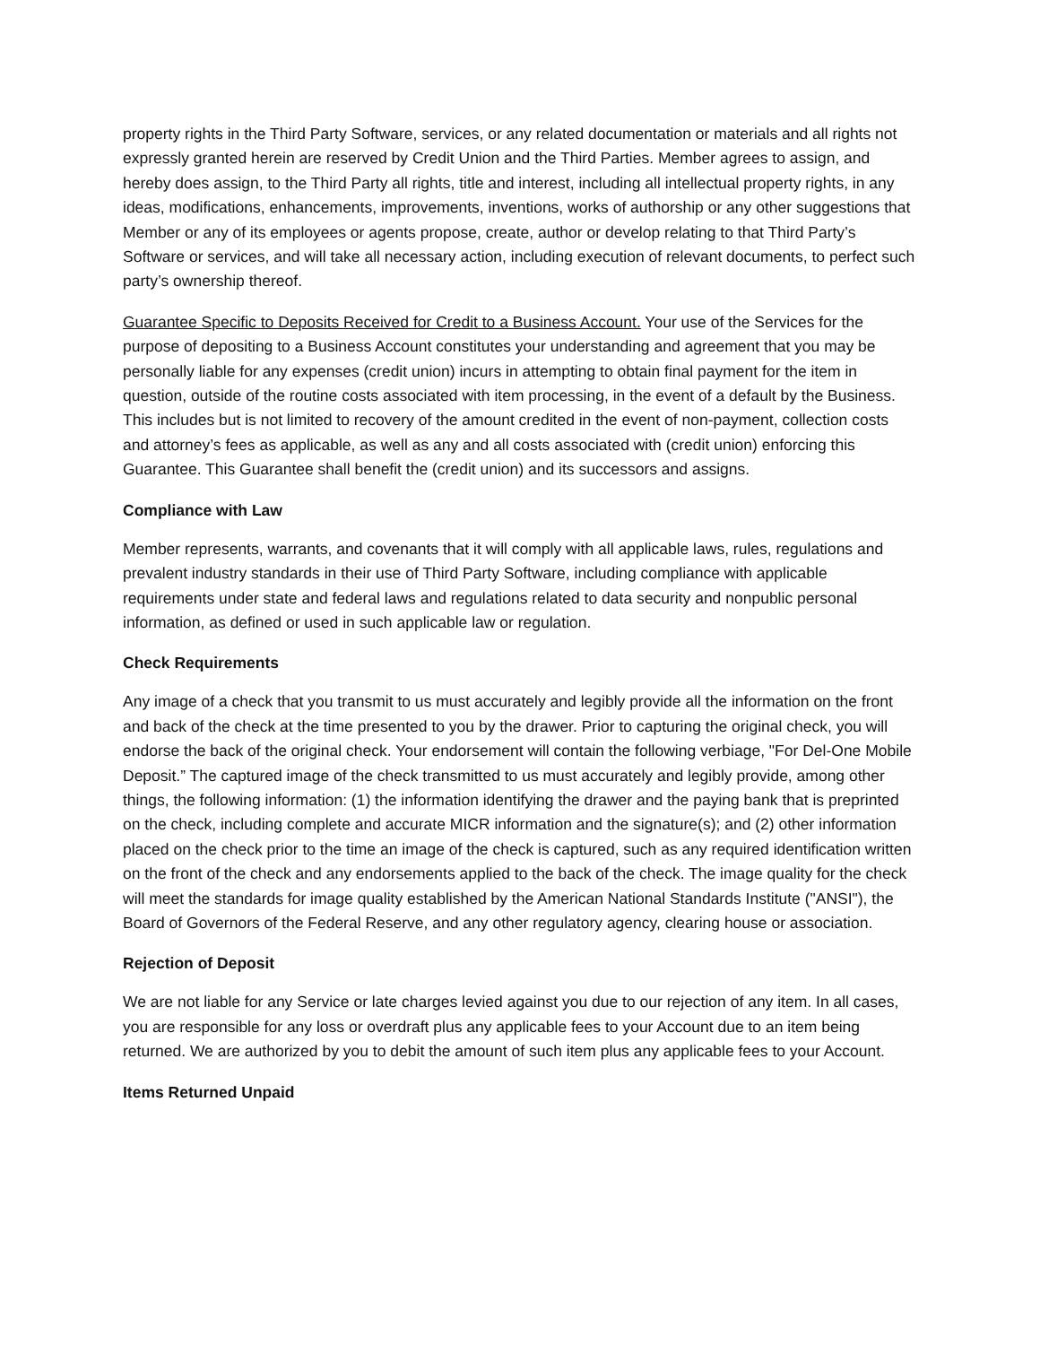property rights in the Third Party Software, services, or any related documentation or materials and all rights not expressly granted herein are reserved by Credit Union and the Third Parties. Member agrees to assign, and hereby does assign, to the Third Party all rights, title and interest, including all intellectual property rights, in any ideas, modifications, enhancements, improvements, inventions, works of authorship or any other suggestions that Member or any of its employees or agents propose, create, author or develop relating to that Third Party’s Software or services, and will take all necessary action, including execution of relevant documents, to perfect such party’s ownership thereof.
Guarantee Specific to Deposits Received for Credit to a Business Account. Your use of the Services for the purpose of depositing to a Business Account constitutes your understanding and agreement that you may be personally liable for any expenses (credit union) incurs in attempting to obtain final payment for the item in question, outside of the routine costs associated with item processing, in the event of a default by the Business. This includes but is not limited to recovery of the amount credited in the event of non-payment, collection costs and attorney’s fees as applicable, as well as any and all costs associated with (credit union) enforcing this Guarantee. This Guarantee shall benefit the (credit union) and its successors and assigns.
Compliance with Law
Member represents, warrants, and covenants that it will comply with all applicable laws, rules, regulations and prevalent industry standards in their use of Third Party Software, including compliance with applicable requirements under state and federal laws and regulations related to data security and nonpublic personal information, as defined or used in such applicable law or regulation.
Check Requirements
Any image of a check that you transmit to us must accurately and legibly provide all the information on the front and back of the check at the time presented to you by the drawer. Prior to capturing the original check, you will endorse the back of the original check. Your endorsement will contain the following verbiage, "For Del-One Mobile Deposit.” The captured image of the check transmitted to us must accurately and legibly provide, among other things, the following information: (1) the information identifying the drawer and the paying bank that is preprinted on the check, including complete and accurate MICR information and the signature(s); and (2) other information placed on the check prior to the time an image of the check is captured, such as any required identification written on the front of the check and any endorsements applied to the back of the check. The image quality for the check will meet the standards for image quality established by the American National Standards Institute ("ANSI"), the Board of Governors of the Federal Reserve, and any other regulatory agency, clearing house or association.
Rejection of Deposit
We are not liable for any Service or late charges levied against you due to our rejection of any item. In all cases, you are responsible for any loss or overdraft plus any applicable fees to your Account due to an item being returned. We are authorized by you to debit the amount of such item plus any applicable fees to your Account.
Items Returned Unpaid